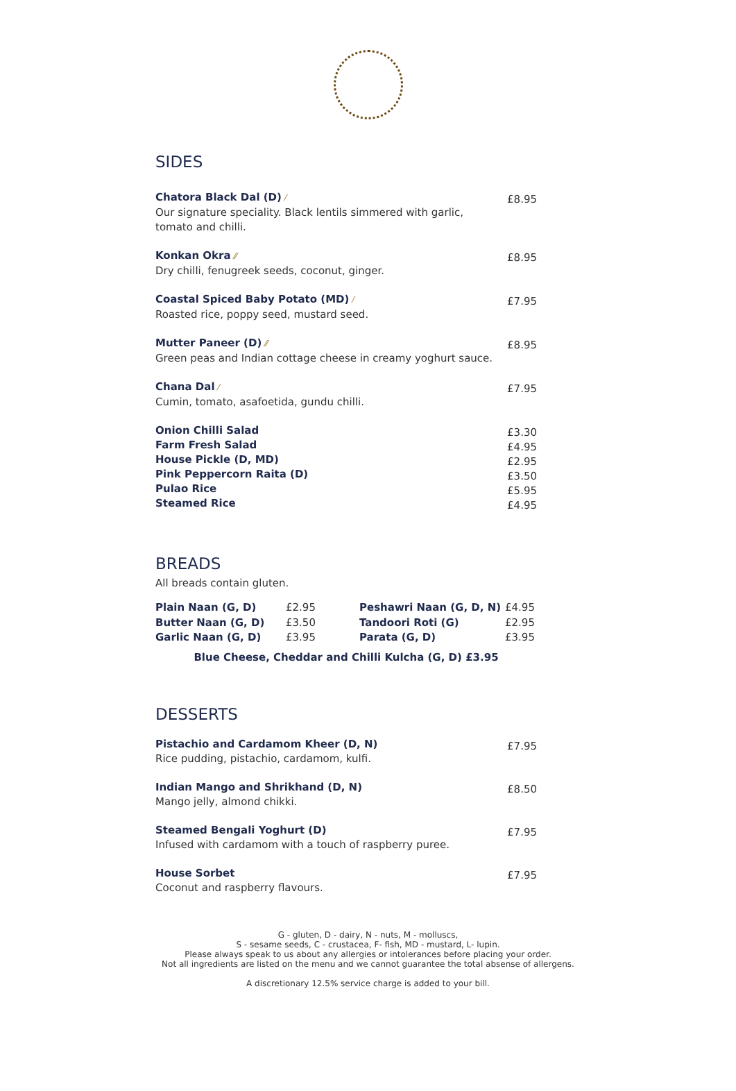SIDES
Chatora Black Dal (D) ⁄
Our signature speciality. Black lentils simmered with garlic,
tomato and chilli.
£8.95
Konkan Okra ⁄⁄
Dry chilli, fenugreek seeds, coconut, ginger.
£8.95
Coastal Spiced Baby Potato (MD) ⁄
Roasted rice, poppy seed, mustard seed.
£7.95
Mutter Paneer (D) ⁄⁄
Green peas and Indian cottage cheese in creamy yoghurt sauce.
£8.95
Chana Dal ⁄
Cumin, tomato, asafoetida, gundu chilli.
£7.95
Onion Chilli Salad
Farm Fresh Salad
House Pickle (D, MD)
Pink Peppercorn Raita (D)
Pulao Rice
Steamed Rice
£3.30
£4.95
£2.95
£3.50
£5.95
£4.95
BREADS
All breads contain gluten.
Plain Naan (G, D)
Butter Naan (G, D)
Garlic Naan (G, D)
£2.95
£3.50
£3.95
Peshawri Naan (G, D, N)
Tandoori Roti (G)
Parata (G, D)
£4.95
£2.95
£3.95
Blue Cheese, Cheddar and Chilli Kulcha (G, D) £3.95
DESSERTS
Pistachio and Cardamom Kheer (D, N)
Rice pudding, pistachio, cardamom, kulfi.
£7.95
Indian Mango and Shrikhand (D, N)
Mango jelly, almond chikki.
£8.50
Steamed Bengali Yoghurt (D)
Infused with cardamom with a touch of raspberry puree.
£7.95
House Sorbet
Coconut and raspberry flavours.
£7.95
G - gluten, D - dairy, N - nuts, M - molluscs,
S - sesame seeds, C - crustacea, F- fish, MD - mustard, L- lupin.
Please always speak to us about any allergies or intolerances before placing your order.
Not all ingredients are listed on the menu and we cannot guarantee the total absense of allergens.
A discretionary 12.5% service charge is added to your bill.